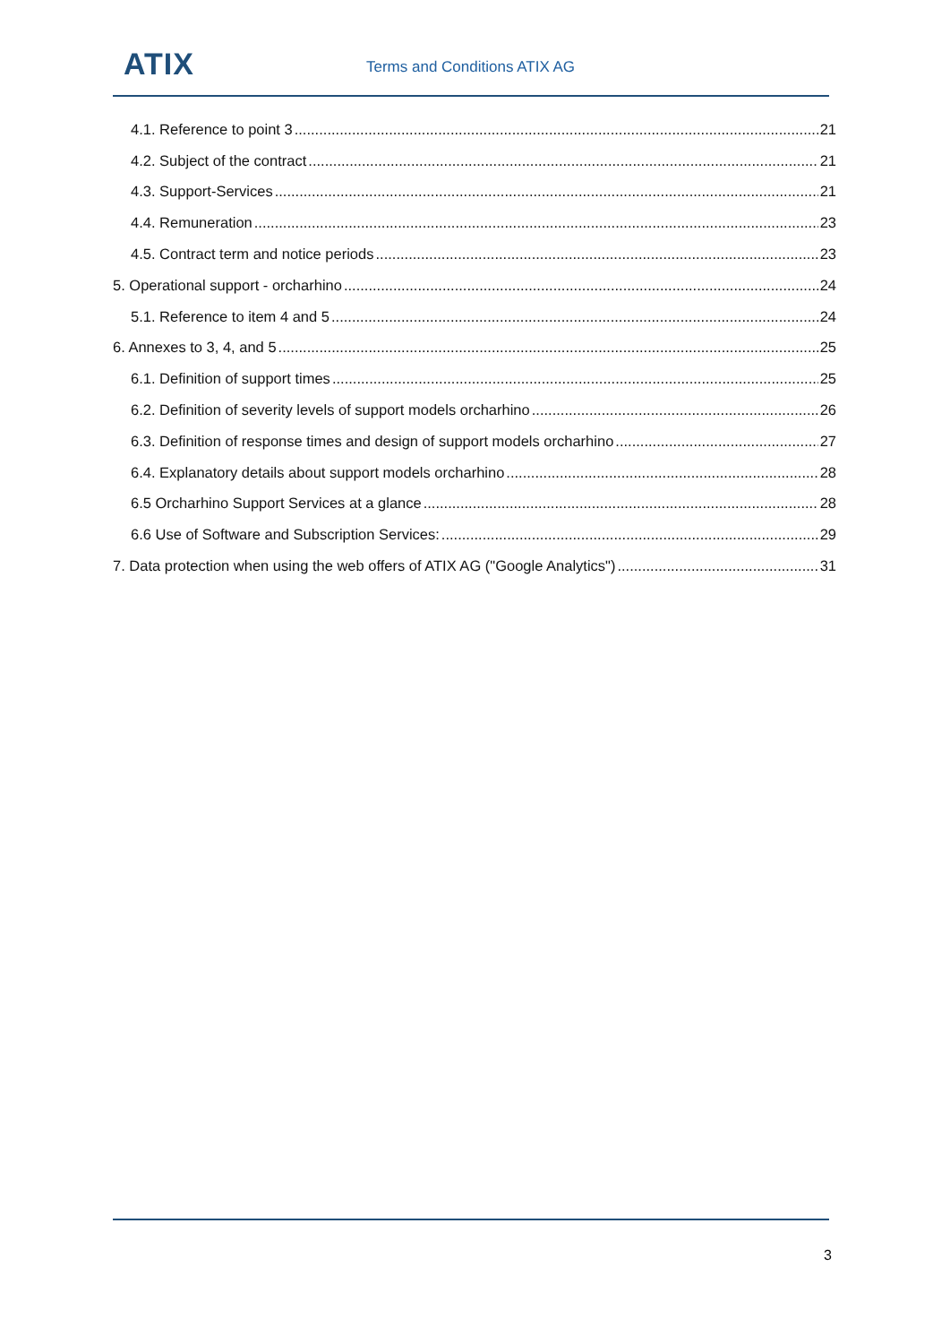ATIX Terms and Conditions ATIX AG
4.1. Reference to point 3 21
4.2. Subject of the contract 21
4.3. Support-Services 21
4.4. Remuneration 23
4.5. Contract term and notice periods 23
5. Operational support - orcharhino 24
5.1. Reference to item 4 and 5 24
6. Annexes to 3, 4, and 5 25
6.1. Definition of support times 25
6.2. Definition of severity levels of support models orcharhino 26
6.3. Definition of response times and design of support models orcharhino 27
6.4. Explanatory details about support models orcharhino 28
6.5 Orcharhino Support Services at a glance 28
6.6 Use of Software and Subscription Services: 29
7. Data protection when using the web offers of ATIX AG ("Google Analytics") 31
3